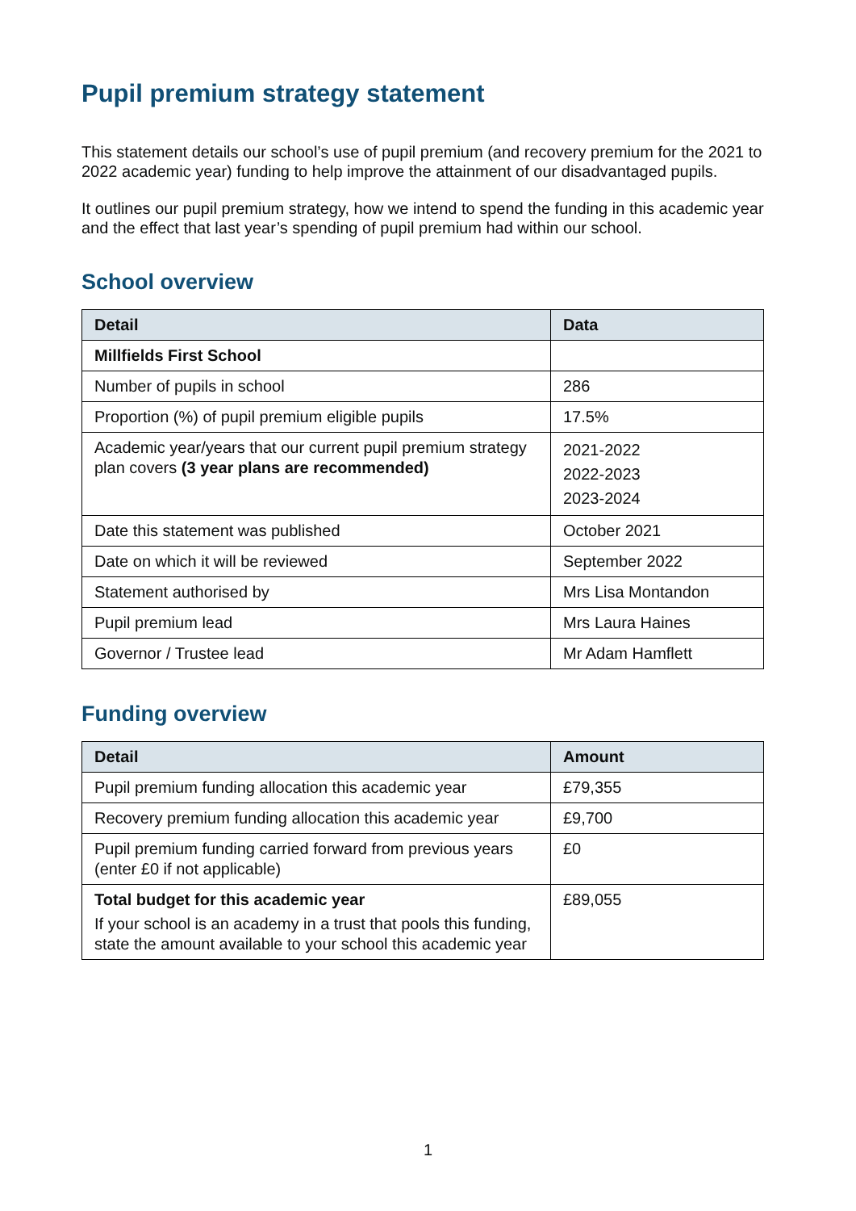Pupil premium strategy statement
This statement details our school’s use of pupil premium (and recovery premium for the 2021 to 2022 academic year) funding to help improve the attainment of our disadvantaged pupils.
It outlines our pupil premium strategy, how we intend to spend the funding in this academic year and the effect that last year’s spending of pupil premium had within our school.
School overview
| Detail | Data |
| --- | --- |
| Millfields First School | |
| Number of pupils in school | 286 |
| Proportion (%) of pupil premium eligible pupils | 17.5% |
| Academic year/years that our current pupil premium strategy plan covers (3 year plans are recommended) | 2021-2022 2022-2023 2023-2024 |
| Date this statement was published | October 2021 |
| Date on which it will be reviewed | September 2022 |
| Statement authorised by | Mrs Lisa Montandon |
| Pupil premium lead | Mrs Laura Haines |
| Governor / Trustee lead | Mr Adam Hamflett |
Funding overview
| Detail | Amount |
| --- | --- |
| Pupil premium funding allocation this academic year | £79,355 |
| Recovery premium funding allocation this academic year | £9,700 |
| Pupil premium funding carried forward from previous years (enter £0 if not applicable) | £0 |
| Total budget for this academic year If your school is an academy in a trust that pools this funding, state the amount available to your school this academic year | £89,055 |
1